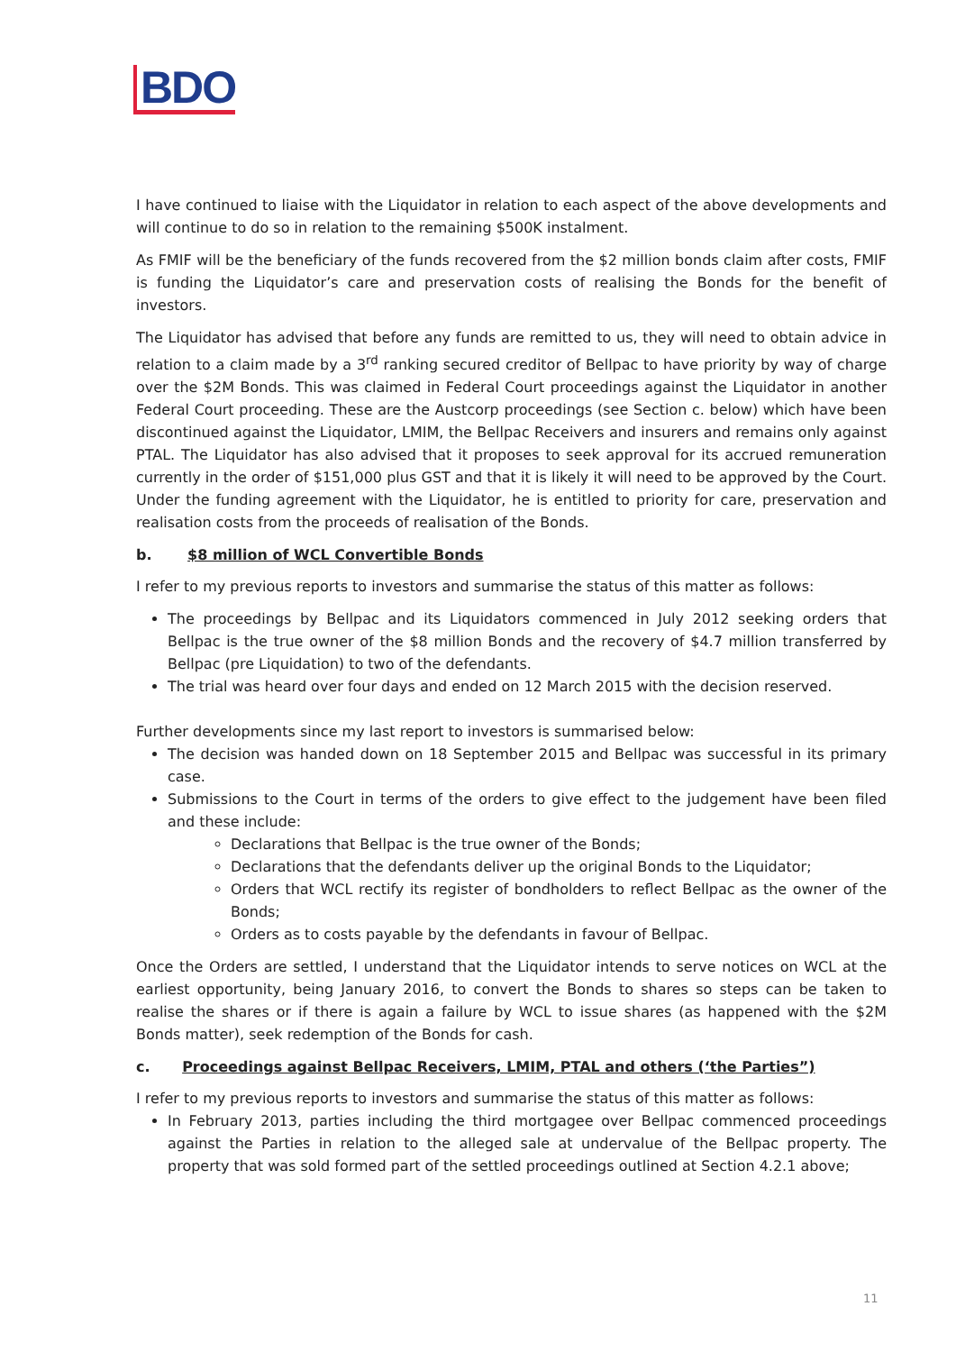BDO
I have continued to liaise with the Liquidator in relation to each aspect of the above developments and will continue to do so in relation to the remaining $500K instalment.
As FMIF will be the beneficiary of the funds recovered from the $2 million bonds claim after costs, FMIF is funding the Liquidator’s care and preservation costs of realising the Bonds for the benefit of investors.
The Liquidator has advised that before any funds are remitted to us, they will need to obtain advice in relation to a claim made by a 3<sup>rd</sup> ranking secured creditor of Bellpac to have priority by way of charge over the $2M Bonds. This was claimed in Federal Court proceedings against the Liquidator in another Federal Court proceeding. These are the Austcorp proceedings (see Section c. below) which have been discontinued against the Liquidator, LMIM, the Bellpac Receivers and insurers and remains only against PTAL. The Liquidator has also advised that it proposes to seek approval for its accrued remuneration currently in the order of $151,000 plus GST and that it is likely it will need to be approved by the Court. Under the funding agreement with the Liquidator, he is entitled to priority for care, preservation and realisation costs from the proceeds of realisation of the Bonds.
b. $8 million of WCL Convertible Bonds
I refer to my previous reports to investors and summarise the status of this matter as follows:
The proceedings by Bellpac and its Liquidators commenced in July 2012 seeking orders that Bellpac is the true owner of the $8 million Bonds and the recovery of $4.7 million transferred by Bellpac (pre Liquidation) to two of the defendants.
The trial was heard over four days and ended on 12 March 2015 with the decision reserved.
Further developments since my last report to investors is summarised below:
The decision was handed down on 18 September 2015 and Bellpac was successful in its primary case.
Submissions to the Court in terms of the orders to give effect to the judgement have been filed and these include:
Declarations that Bellpac is the true owner of the Bonds;
Declarations that the defendants deliver up the original Bonds to the Liquidator;
Orders that WCL rectify its register of bondholders to reflect Bellpac as the owner of the Bonds;
Orders as to costs payable by the defendants in favour of Bellpac.
Once the Orders are settled, I understand that the Liquidator intends to serve notices on WCL at the earliest opportunity, being January 2016, to convert the Bonds to shares so steps can be taken to realise the shares or if there is again a failure by WCL to issue shares (as happened with the $2M Bonds matter), seek redemption of the Bonds for cash.
c. Proceedings against Bellpac Receivers, LMIM, PTAL and others (‘the Parties”)
I refer to my previous reports to investors and summarise the status of this matter as follows:
In February 2013, parties including the third mortgagee over Bellpac commenced proceedings against the Parties in relation to the alleged sale at undervalue of the Bellpac property. The property that was sold formed part of the settled proceedings outlined at Section 4.2.1 above;
11